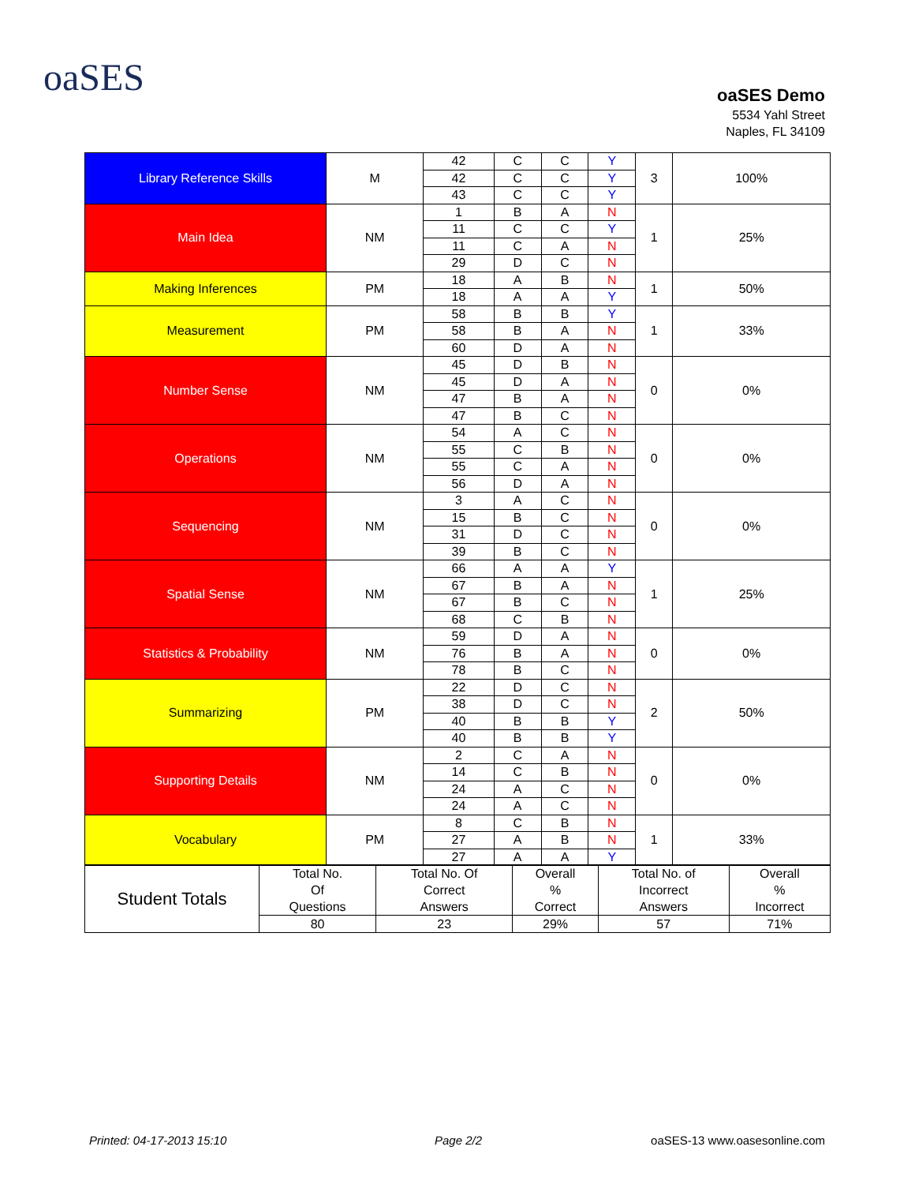oaSES
oaSES Demo
5534 Yahl Street
Naples, FL 34109
| Library Reference Skills | M | 42 | C | C | Y | 3 | 100% |
| | | 42 | C | C | Y | | |
| | | 43 | C | C | Y | | |
| Main Idea | NM | 1 | B | A | N | 1 | 25% |
| | | 11 | C | C | Y | | |
| | | 11 | C | A | N | | |
| | | 29 | D | C | N | | |
| Making Inferences | PM | 18 | A | B | N | 1 | 50% |
| | | 18 | A | A | Y | | |
| Measurement | PM | 58 | B | B | Y | 1 | 33% |
| | | 58 | B | A | N | | |
| | | 60 | D | A | N | | |
| Number Sense | NM | 45 | D | B | N | 0 | 0% |
| | | 45 | D | A | N | | |
| | | 47 | B | A | N | | |
| | | 47 | B | C | N | | |
| Operations | NM | 54 | A | C | N | 0 | 0% |
| | | 55 | C | B | N | | |
| | | 55 | C | A | N | | |
| | | 56 | D | A | N | | |
| Sequencing | NM | 3 | A | C | N | 0 | 0% |
| | | 15 | B | C | N | | |
| | | 31 | D | C | N | | |
| | | 39 | B | C | N | | |
| Spatial Sense | NM | 66 | A | A | Y | 1 | 25% |
| | | 67 | B | A | N | | |
| | | 67 | B | C | N | | |
| | | 68 | C | B | N | | |
| Statistics & Probability | NM | 59 | D | A | N | 0 | 0% |
| | | 76 | B | A | N | | |
| | | 78 | B | C | N | | |
| Summarizing | PM | 22 | D | C | N | 2 | 50% |
| | | 38 | D | C | N | | |
| | | 40 | B | B | Y | | |
| | | 40 | B | B | Y | | |
| Supporting Details | NM | 2 | C | A | N | 0 | 0% |
| | | 14 | C | B | N | | |
| | | 24 | A | C | N | | |
| | | 24 | A | C | N | | |
| Vocabulary | PM | 8 | C | B | N | 1 | 33% |
| | | 27 | A | B | N | | |
| | | 27 | A | A | Y | | |
| Student Totals | Total No. Of Questions | Total No. Of Correct Answers | Overall % Correct | Total No. of Incorrect Answers | Overall % Incorrect |
| | 80 | 23 | 29% | 57 | 71% |
Printed: 04-17-2013 15:10 Page 2/2 oaSES-13 www.oasesonline.com